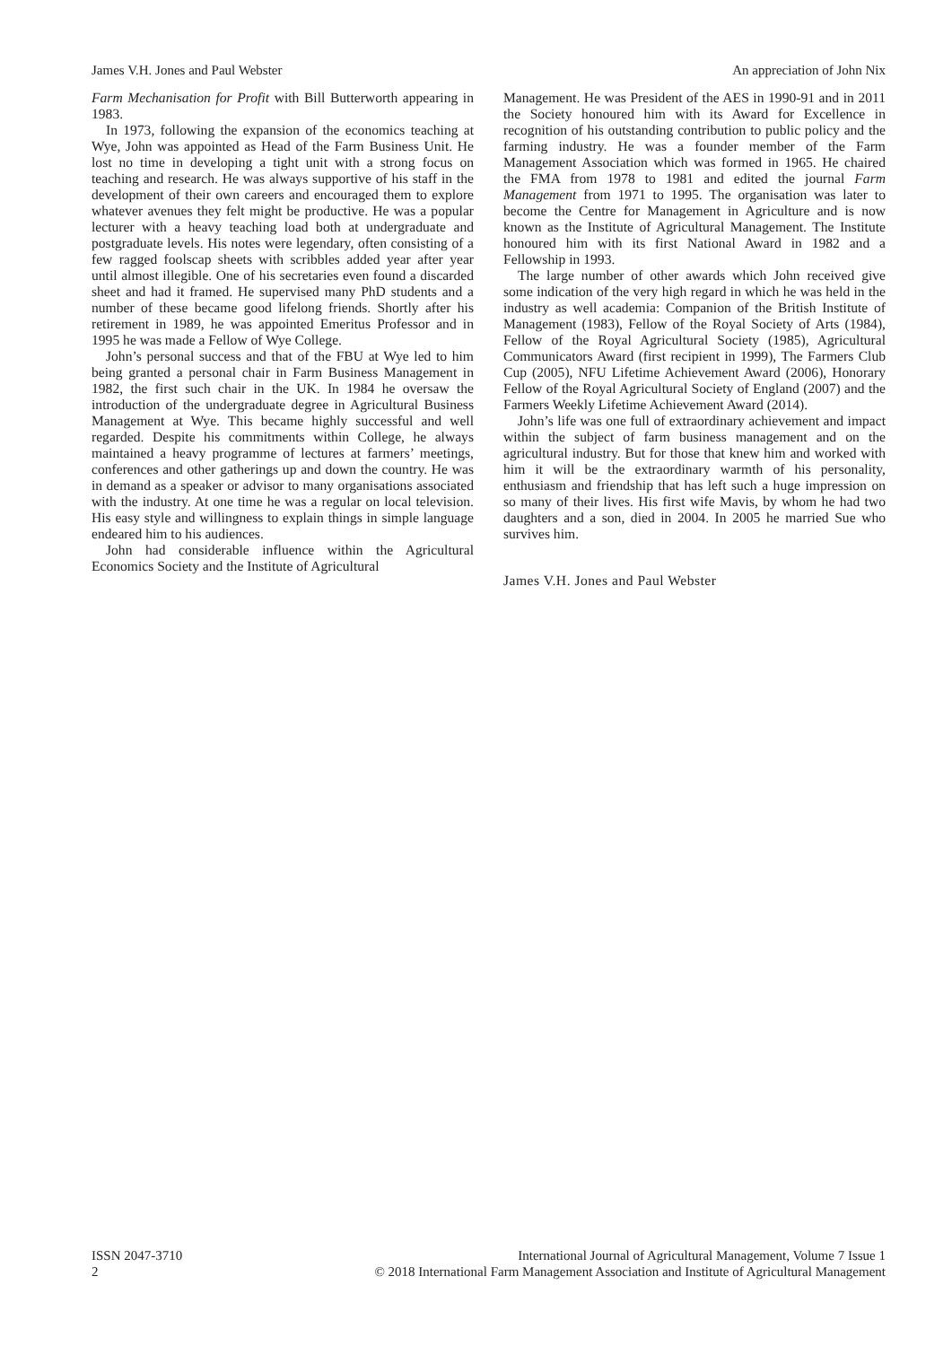James V.H. Jones and Paul Webster An appreciation of John Nix
Farm Mechanisation for Profit with Bill Butterworth appearing in 1983.
In 1973, following the expansion of the economics teaching at Wye, John was appointed as Head of the Farm Business Unit. He lost no time in developing a tight unit with a strong focus on teaching and research. He was always supportive of his staff in the development of their own careers and encouraged them to explore whatever avenues they felt might be productive. He was a popular lecturer with a heavy teaching load both at undergraduate and postgraduate levels. His notes were legendary, often consisting of a few ragged foolscap sheets with scribbles added year after year until almost illegible. One of his secretaries even found a discarded sheet and had it framed. He supervised many PhD students and a number of these became good lifelong friends. Shortly after his retirement in 1989, he was appointed Emeritus Professor and in 1995 he was made a Fellow of Wye College.
John’s personal success and that of the FBU at Wye led to him being granted a personal chair in Farm Business Management in 1982, the first such chair in the UK. In 1984 he oversaw the introduction of the undergraduate degree in Agricultural Business Management at Wye. This became highly successful and well regarded. Despite his commitments within College, he always maintained a heavy programme of lectures at farmers’ meetings, conferences and other gatherings up and down the country. He was in demand as a speaker or advisor to many organisations associated with the industry. At one time he was a regular on local television. His easy style and willingness to explain things in simple language endeared him to his audiences.
John had considerable influence within the Agricultural Economics Society and the Institute of Agricultural
Management. He was President of the AES in 1990-91 and in 2011 the Society honoured him with its Award for Excellence in recognition of his outstanding contribution to public policy and the farming industry. He was a founder member of the Farm Management Association which was formed in 1965. He chaired the FMA from 1978 to 1981 and edited the journal Farm Management from 1971 to 1995. The organisation was later to become the Centre for Management in Agriculture and is now known as the Institute of Agricultural Management. The Institute honoured him with its first National Award in 1982 and a Fellowship in 1993.
The large number of other awards which John received give some indication of the very high regard in which he was held in the industry as well academia: Companion of the British Institute of Management (1983), Fellow of the Royal Society of Arts (1984), Fellow of the Royal Agricultural Society (1985), Agricultural Communicators Award (first recipient in 1999), The Farmers Club Cup (2005), NFU Lifetime Achievement Award (2006), Honorary Fellow of the Royal Agricultural Society of England (2007) and the Farmers Weekly Lifetime Achievement Award (2014).
John’s life was one full of extraordinary achievement and impact within the subject of farm business management and on the agricultural industry. But for those that knew him and worked with him it will be the extraordinary warmth of his personality, enthusiasm and friendship that has left such a huge impression on so many of their lives. His first wife Mavis, by whom he had two daughters and a son, died in 2004. In 2005 he married Sue who survives him.
James V.H. Jones and Paul Webster
ISSN 2047-3710
2
International Journal of Agricultural Management, Volume 7 Issue 1
© 2018 International Farm Management Association and Institute of Agricultural Management